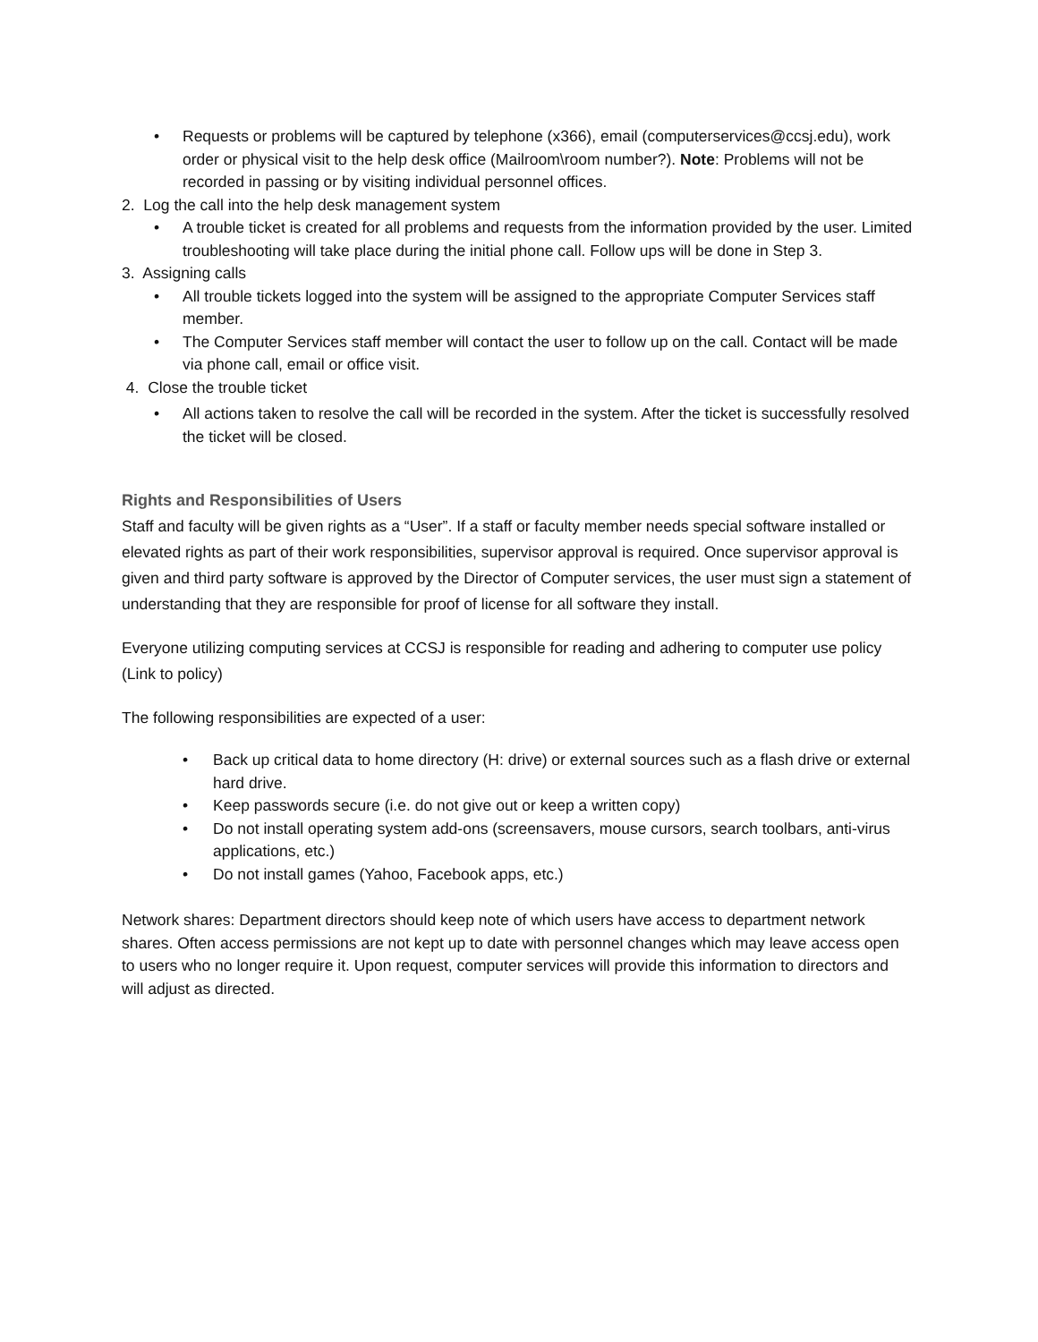• Requests or problems will be captured by telephone (x366), email (computerservices@ccsj.edu), work order or physical visit to the help desk office (Mailroom\room number?). Note: Problems will not be recorded in passing or by visiting individual personnel offices.
2. Log the call into the help desk management system
• A trouble ticket is created for all problems and requests from the information provided by the user. Limited troubleshooting will take place during the initial phone call. Follow ups will be done in Step 3.
3. Assigning calls
• All trouble tickets logged into the system will be assigned to the appropriate Computer Services staff member.
• The Computer Services staff member will contact the user to follow up on the call. Contact will be made via phone call, email or office visit.
4. Close the trouble ticket
• All actions taken to resolve the call will be recorded in the system. After the ticket is successfully resolved the ticket will be closed.
Rights and Responsibilities of Users
Staff and faculty will be given rights as a “User”. If a staff or faculty member needs special software installed or elevated rights as part of their work responsibilities, supervisor approval is required. Once supervisor approval is given and third party software is approved by the Director of Computer services, the user must sign a statement of understanding that they are responsible for proof of license for all software they install.
Everyone utilizing computing services at CCSJ is responsible for reading and adhering to computer use policy (Link to policy)
The following responsibilities are expected of a user:
• Back up critical data to home directory (H: drive) or external sources such as a flash drive or external hard drive.
• Keep passwords secure (i.e. do not give out or keep a written copy)
• Do not install operating system add-ons (screensavers, mouse cursors, search toolbars, anti-virus applications, etc.)
• Do not install games (Yahoo, Facebook apps, etc.)
Network shares: Department directors should keep note of which users have access to department network shares. Often access permissions are not kept up to date with personnel changes which may leave access open to users who no longer require it. Upon request, computer services will provide this information to directors and will adjust as directed.